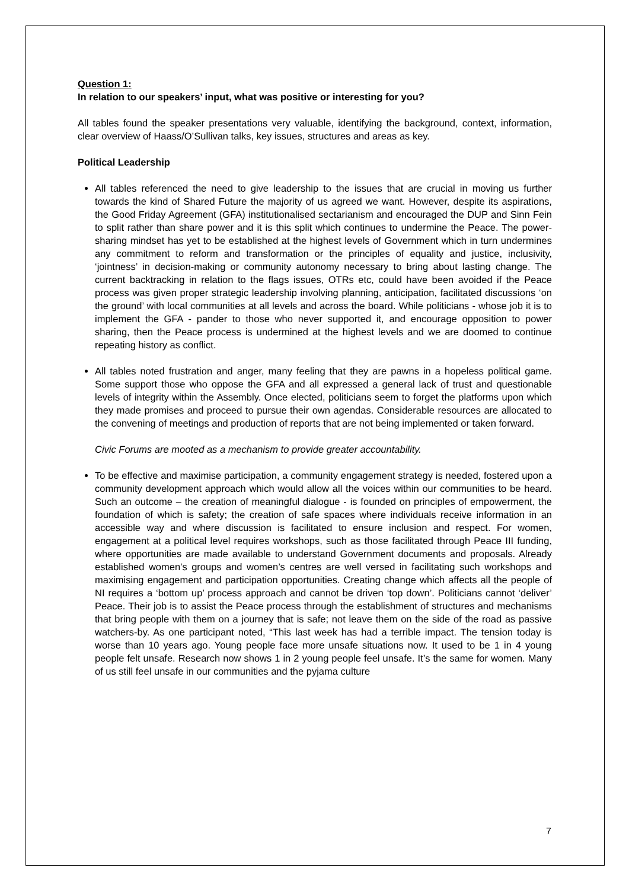Question 1:
In relation to our speakers’ input, what was positive or interesting for you?
All tables found the speaker presentations very valuable, identifying the background, context, information, clear overview of Haass/O’Sullivan talks, key issues, structures and areas as key.
Political Leadership
All tables referenced the need to give leadership to the issues that are crucial in moving us further towards the kind of Shared Future the majority of us agreed we want. However, despite its aspirations, the Good Friday Agreement (GFA) institutionalised sectarianism and encouraged the DUP and Sinn Fein to split rather than share power and it is this split which continues to undermine the Peace. The power-sharing mindset has yet to be established at the highest levels of Government which in turn undermines any commitment to reform and transformation or the principles of equality and justice, inclusivity, ‘jointness’ in decision-making or community autonomy necessary to bring about lasting change. The current backtracking in relation to the flags issues, OTRs etc, could have been avoided if the Peace process was given proper strategic leadership involving planning, anticipation, facilitated discussions ‘on the ground’ with local communities at all levels and across the board. While politicians - whose job it is to implement the GFA - pander to those who never supported it, and encourage opposition to power sharing, then the Peace process is undermined at the highest levels and we are doomed to continue repeating history as conflict.
All tables noted frustration and anger, many feeling that they are pawns in a hopeless political game. Some support those who oppose the GFA and all expressed a general lack of trust and questionable levels of integrity within the Assembly. Once elected, politicians seem to forget the platforms upon which they made promises and proceed to pursue their own agendas. Considerable resources are allocated to the convening of meetings and production of reports that are not being implemented or taken forward.
Civic Forums are mooted as a mechanism to provide greater accountability.
To be effective and maximise participation, a community engagement strategy is needed, fostered upon a community development approach which would allow all the voices within our communities to be heard. Such an outcome – the creation of meaningful dialogue - is founded on principles of empowerment, the foundation of which is safety; the creation of safe spaces where individuals receive information in an accessible way and where discussion is facilitated to ensure inclusion and respect. For women, engagement at a political level requires workshops, such as those facilitated through Peace III funding, where opportunities are made available to understand Government documents and proposals. Already established women’s groups and women’s centres are well versed in facilitating such workshops and maximising engagement and participation opportunities. Creating change which affects all the people of NI requires a ‘bottom up’ process approach and cannot be driven ‘top down’. Politicians cannot ‘deliver’ Peace. Their job is to assist the Peace process through the establishment of structures and mechanisms that bring people with them on a journey that is safe; not leave them on the side of the road as passive watchers-by. As one participant noted, “This last week has had a terrible impact. The tension today is worse than 10 years ago. Young people face more unsafe situations now. It used to be 1 in 4 young people felt unsafe. Research now shows 1 in 2 young people feel unsafe. It’s the same for women. Many of us still feel unsafe in our communities and the pyjama culture
7